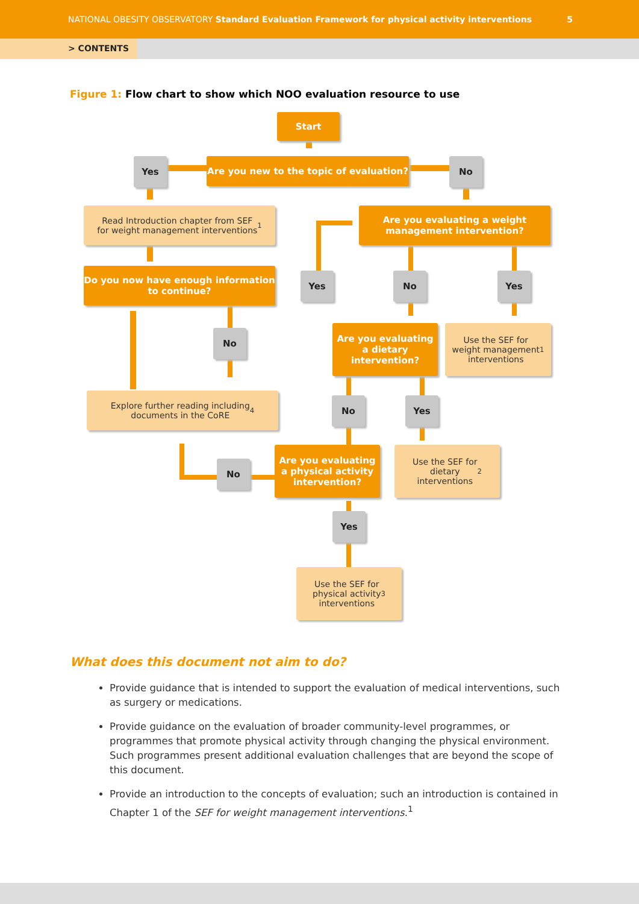NATIONAL OBESITY OBSERVATORY Standard Evaluation Framework for physical activity interventions
5
> CONTENTS
Figure 1: Flow chart to show which NOO evaluation resource to use
Start
Yes
Are you new to the topic of evaluation?
No
Read Introduction chapter from SEF
for weight management interventions<sup>1</sup>
Are you evaluating a weight
management intervention?
Do you now have enough information
to continue?
Yes No Yes
No
Are you evaluating
a dietary
intervention?
Use the SEF for
weight management
interventions<sup>1</sup>
Explore further reading including
documents in the CoRE<sup>4</sup>
No Yes
No
Are you evaluating
a physical activity
intervention?
Use the SEF for
dietary
interventions<sup>2</sup>
Yes
Use the SEF for
physical activity
interventions<sup>3</sup>
What does this document not aim to do?
Provide guidance that is intended to support the evaluation of medical interventions, such as surgery or medications.
Provide guidance on the evaluation of broader community-level programmes, or programmes that promote physical activity through changing the physical environment. Such programmes present additional evaluation challenges that are beyond the scope of this document.
Provide an introduction to the concepts of evaluation; such an introduction is contained in Chapter 1 of the SEF for weight management interventions.<sup>1</sup>